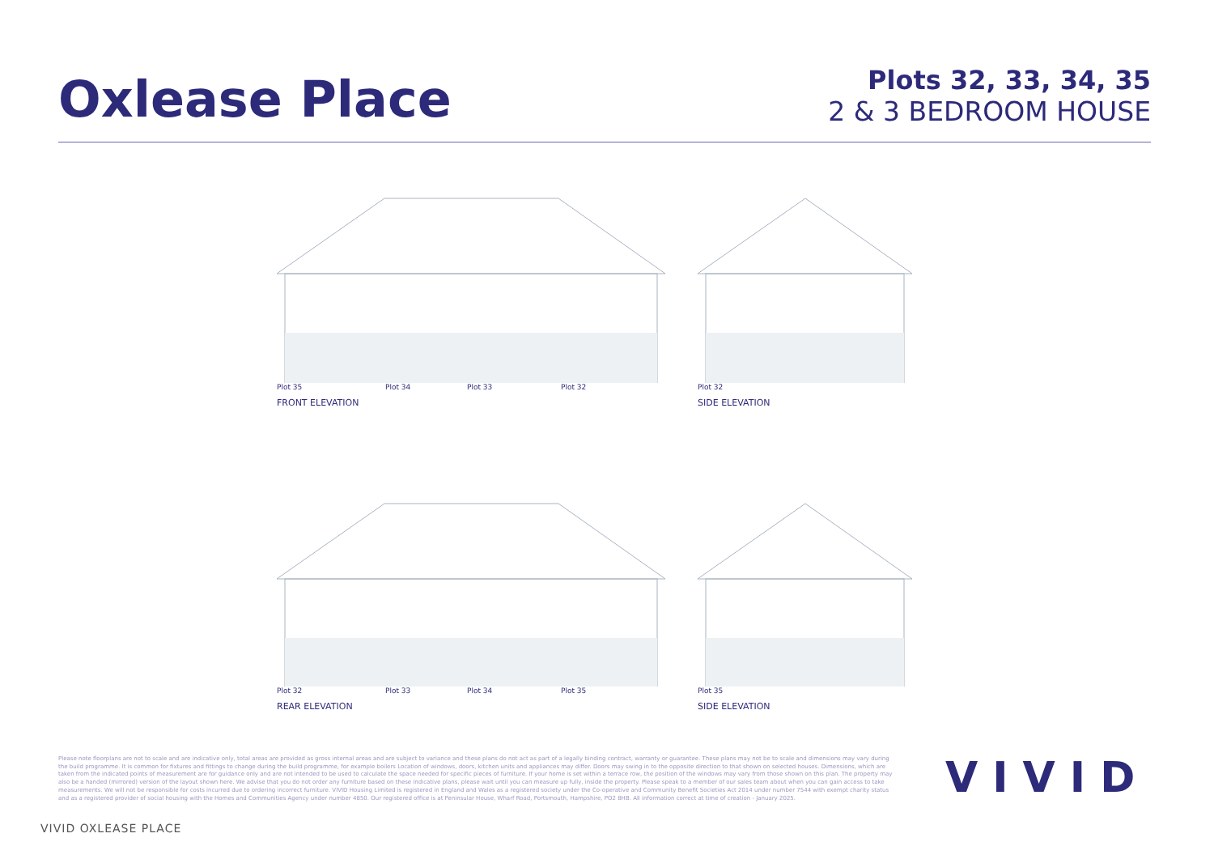Oxlease Place
Plots 32, 33, 34, 35
2 & 3 BEDROOM HOUSE
Plot 35 Plot 34 Plot 33 Plot 32
FRONT ELEVATION
Plot 32
SIDE ELEVATION
Plot 32 Plot 33 Plot 34 Plot 35
REAR ELEVATION
Plot 35
SIDE ELEVATION
Please note floorplans are not to scale and are indicative only, total areas are provided as gross internal areas and are subject to variance and these plans do not act as part of a legally binding contract, warranty or guarantee. These plans may not be to scale and dimensions may vary during the build programme. It is common for fixtures and fittings to change during the build programme, for example boilers Location of windows, doors, kitchen units and appliances may differ. Doors may swing in to the opposite direction to that shown on selected houses. Dimensions, which are taken from the indicated points of measurement are for guidance only and are not intended to be used to calculate the space needed for specific pieces of furniture. If your home is set within a terrace row, the position of the windows may vary from those shown on this plan. The property may also be a handed (mirrored) version of the layout shown here. We advise that you do not order any furniture based on these indicative plans, please wait until you can measure up fully, inside the property. Please speak to a member of our sales team about when you can gain access to take measurements. We will not be responsible for costs incurred due to ordering incorrect furniture. VIVID Housing Limited is registered in England and Wales as a registered society under the Co-operative and Community Benefit Societies Act 2014 under number 7544 with exempt charity status and as a registered provider of social housing with the Homes and Communities Agency under number 4850. Our registered office is at Peninsular House, Wharf Road, Portsmouth, Hampshire, PO2 8HB. All information correct at time of creation - January 2025.
VIVID
VIVID OXLEASE PLACE